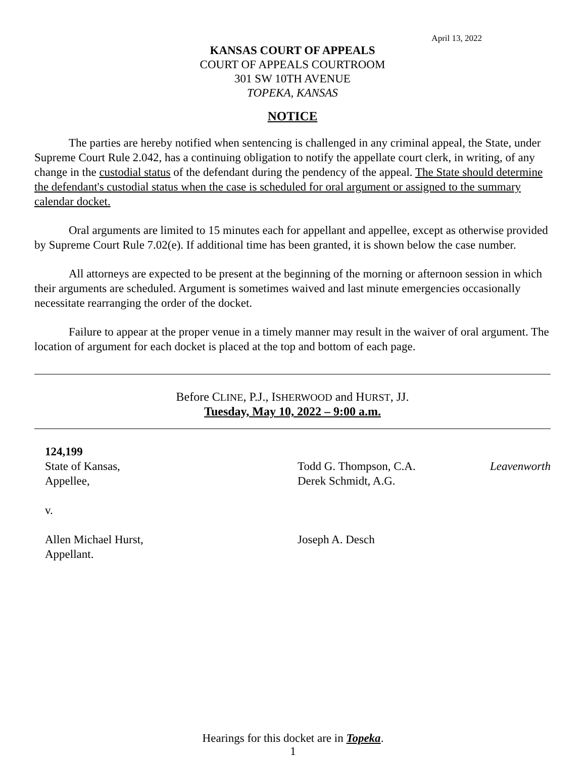April 13, 2022
KANSAS COURT OF APPEALS
COURT OF APPEALS COURTROOM
301 SW 10TH AVENUE
TOPEKA, KANSAS
NOTICE
The parties are hereby notified when sentencing is challenged in any criminal appeal, the State, under Supreme Court Rule 2.042, has a continuing obligation to notify the appellate court clerk, in writing, of any change in the custodial status of the defendant during the pendency of the appeal. The State should determine the defendant's custodial status when the case is scheduled for oral argument or assigned to the summary calendar docket.
Oral arguments are limited to 15 minutes each for appellant and appellee, except as otherwise provided by Supreme Court Rule 7.02(e). If additional time has been granted, it is shown below the case number.
All attorneys are expected to be present at the beginning of the morning or afternoon session in which their arguments are scheduled. Argument is sometimes waived and last minute emergencies occasionally necessitate rearranging the order of the docket.
Failure to appear at the proper venue in a timely manner may result in the waiver of oral argument. The location of argument for each docket is placed at the top and bottom of each page.
Before CLINE, P.J., ISHERWOOD and HURST, JJ.
Tuesday, May 10, 2022 – 9:00 a.m.
124,199
State of Kansas,
Appellee,
v.
Allen Michael Hurst,
Appellant.
Todd G. Thompson, C.A.
Derek Schmidt, A.G.
Joseph A. Desch
Leavenworth
Hearings for this docket are in Topeka.
1